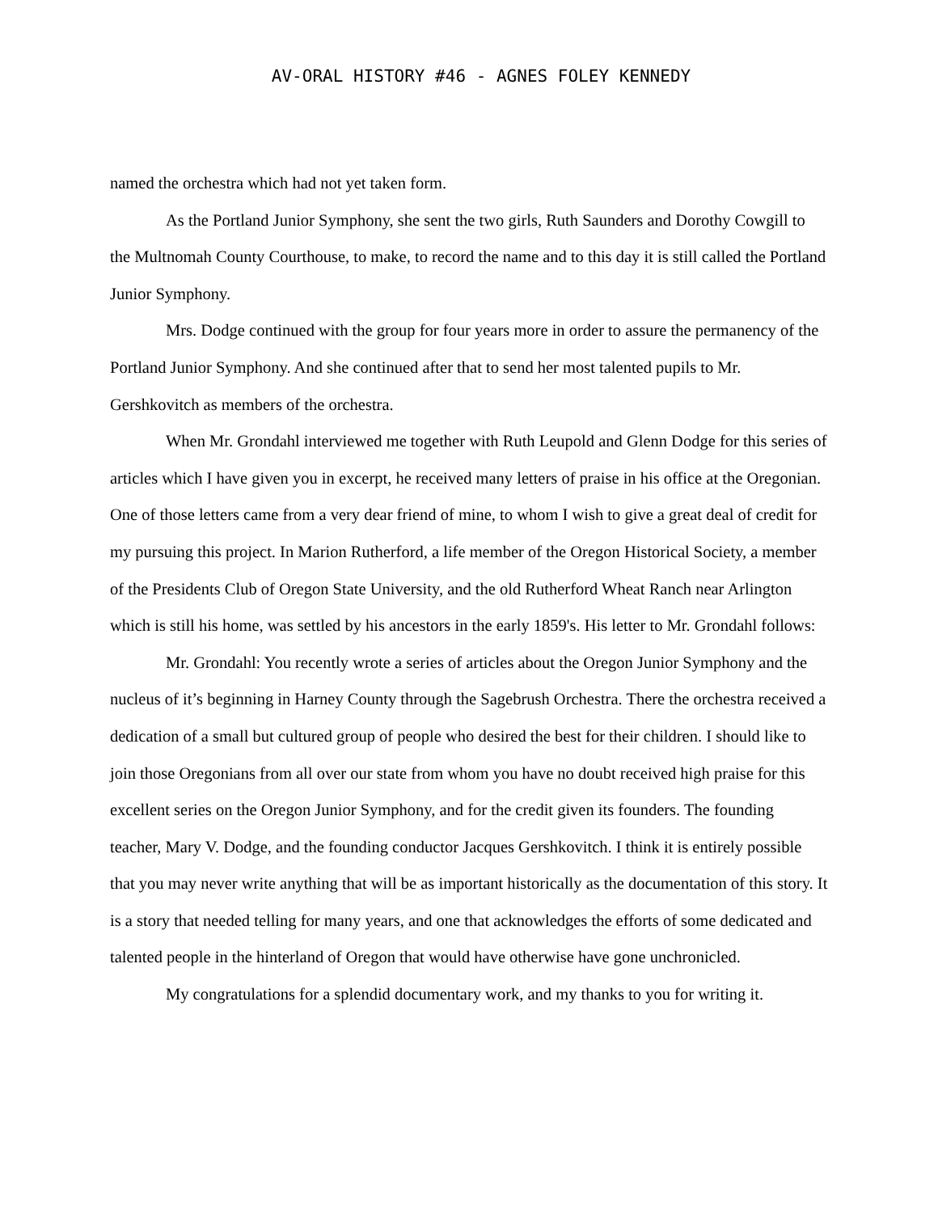AV-ORAL HISTORY #46 - AGNES FOLEY KENNEDY
named the orchestra which had not yet taken form.
As the Portland Junior Symphony, she sent the two girls, Ruth Saunders and Dorothy Cowgill to the Multnomah County Courthouse, to make, to record the name and to this day it is still called the Portland Junior Symphony.
Mrs. Dodge continued with the group for four years more in order to assure the permanency of the Portland Junior Symphony. And she continued after that to send her most talented pupils to Mr. Gershkovitch as members of the orchestra.
When Mr. Grondahl interviewed me together with Ruth Leupold and Glenn Dodge for this series of articles which I have given you in excerpt, he received many letters of praise in his office at the Oregonian. One of those letters came from a very dear friend of mine, to whom I wish to give a great deal of credit for my pursuing this project. In Marion Rutherford, a life member of the Oregon Historical Society, a member of the Presidents Club of Oregon State University, and the old Rutherford Wheat Ranch near Arlington which is still his home, was settled by his ancestors in the early 1859's. His letter to Mr. Grondahl follows:
Mr. Grondahl: You recently wrote a series of articles about the Oregon Junior Symphony and the nucleus of it’s beginning in Harney County through the Sagebrush Orchestra. There the orchestra received a dedication of a small but cultured group of people who desired the best for their children. I should like to join those Oregonians from all over our state from whom you have no doubt received high praise for this excellent series on the Oregon Junior Symphony, and for the credit given its founders. The founding teacher, Mary V. Dodge, and the founding conductor Jacques Gershkovitch. I think it is entirely possible that you may never write anything that will be as important historically as the documentation of this story. It is a story that needed telling for many years, and one that acknowledges the efforts of some dedicated and talented people in the hinterland of Oregon that would have otherwise have gone unchronicled.
My congratulations for a splendid documentary work, and my thanks to you for writing it.